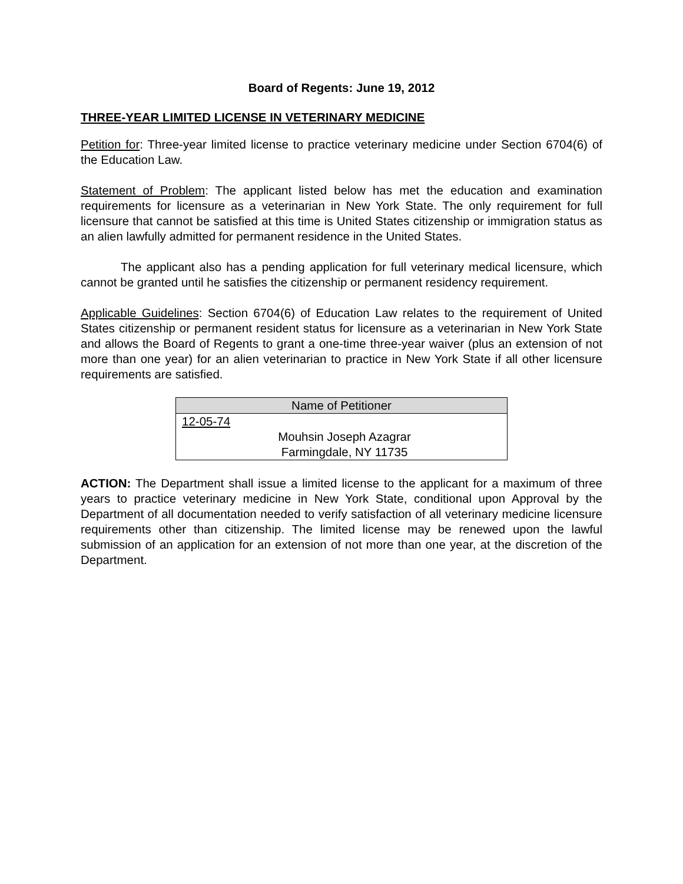Board of Regents: June 19, 2012
THREE-YEAR LIMITED LICENSE IN VETERINARY MEDICINE
Petition for: Three-year limited license to practice veterinary medicine under Section 6704(6) of the Education Law.
Statement of Problem: The applicant listed below has met the education and examination requirements for licensure as a veterinarian in New York State. The only requirement for full licensure that cannot be satisfied at this time is United States citizenship or immigration status as an alien lawfully admitted for permanent residence in the United States.
The applicant also has a pending application for full veterinary medical licensure, which cannot be granted until he satisfies the citizenship or permanent residency requirement.
Applicable Guidelines: Section 6704(6) of Education Law relates to the requirement of United States citizenship or permanent resident status for licensure as a veterinarian in New York State and allows the Board of Regents to grant a one-time three-year waiver (plus an extension of not more than one year) for an alien veterinarian to practice in New York State if all other licensure requirements are satisfied.
| Name of Petitioner |
| --- |
| 12-05-74 |
| Mouhsin Joseph Azagrar |
| Farmingdale, NY 11735 |
ACTION: The Department shall issue a limited license to the applicant for a maximum of three years to practice veterinary medicine in New York State, conditional upon Approval by the Department of all documentation needed to verify satisfaction of all veterinary medicine licensure requirements other than citizenship. The limited license may be renewed upon the lawful submission of an application for an extension of not more than one year, at the discretion of the Department.